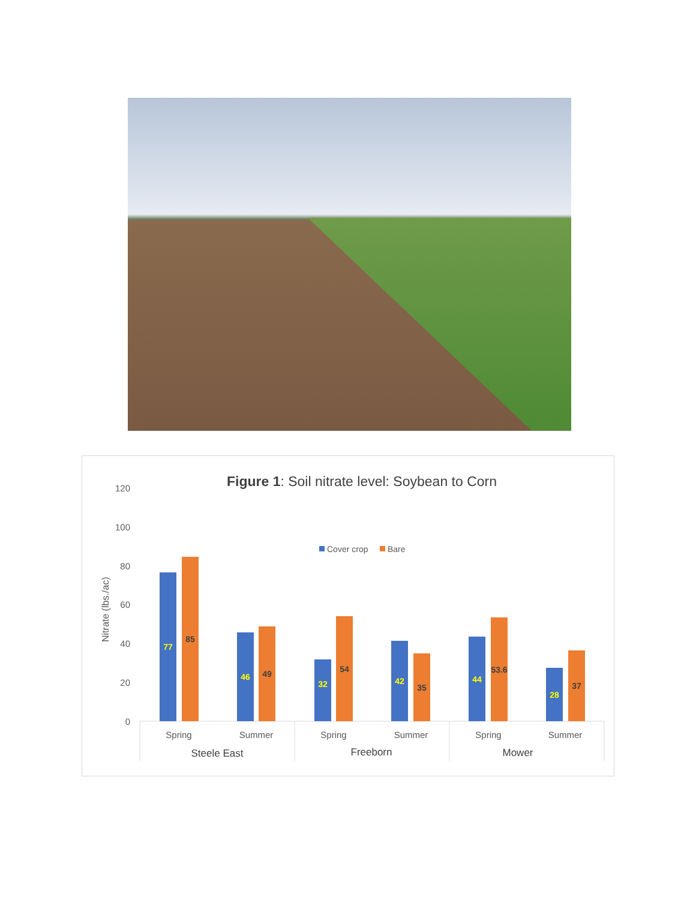Figure 1: Soil nitrate level: Soybean to Corn
120
100
80
60
40
20
0
Nitrate (lbs./ac)
Cover crop
Bare
77
85
46
49
32
54
42
35
44
53.6
28
37
Spring
Summer
Spring
Summer
Spring
Summer
Steele East
Freeborn
Mower